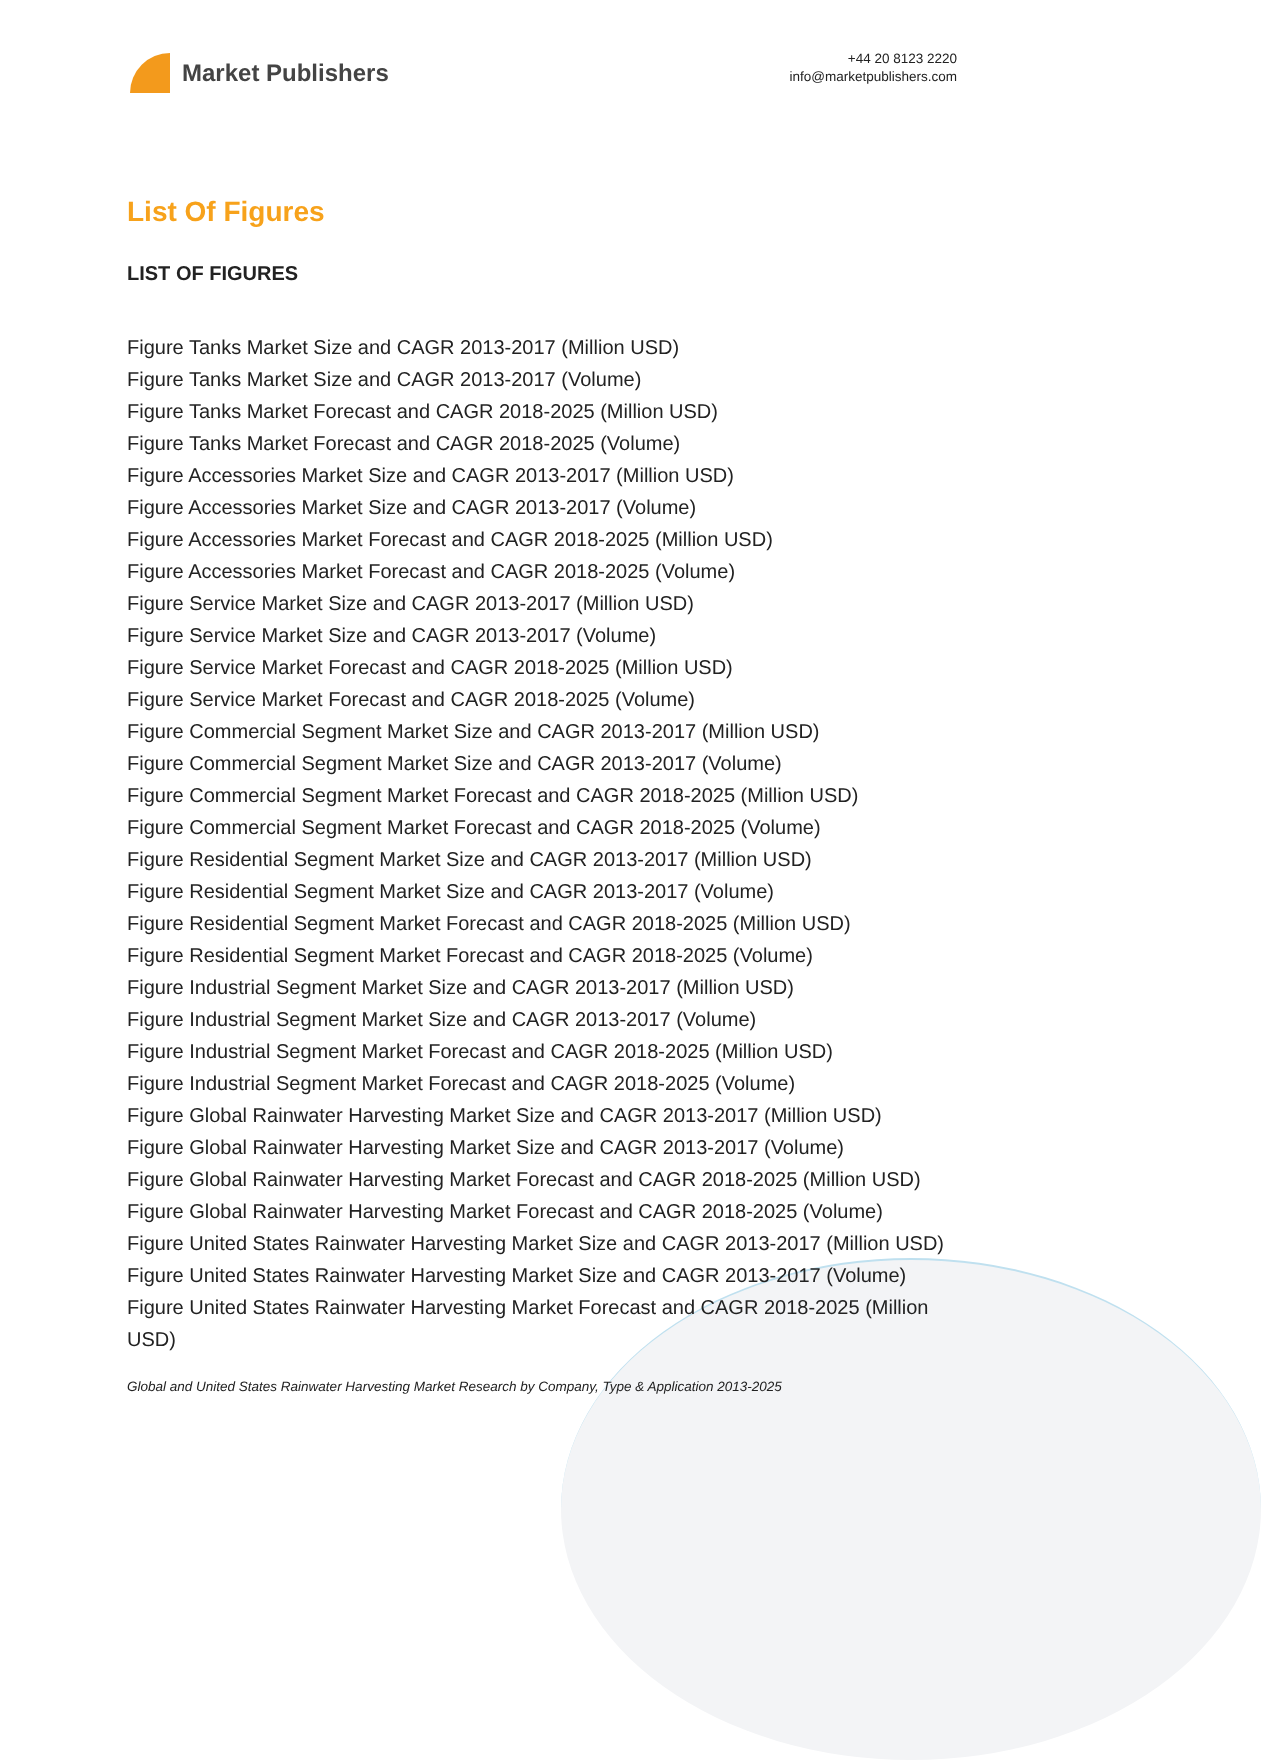Market Publishers
+44 20 8123 2220
info@marketpublishers.com
List Of Figures
LIST OF FIGURES
Figure Tanks Market Size and CAGR 2013-2017 (Million USD)
Figure Tanks Market Size and CAGR 2013-2017 (Volume)
Figure Tanks Market Forecast and CAGR 2018-2025 (Million USD)
Figure Tanks Market Forecast and CAGR 2018-2025 (Volume)
Figure Accessories Market Size and CAGR 2013-2017 (Million USD)
Figure Accessories Market Size and CAGR 2013-2017 (Volume)
Figure Accessories Market Forecast and CAGR 2018-2025 (Million USD)
Figure Accessories Market Forecast and CAGR 2018-2025 (Volume)
Figure Service Market Size and CAGR 2013-2017 (Million USD)
Figure Service Market Size and CAGR 2013-2017 (Volume)
Figure Service Market Forecast and CAGR 2018-2025 (Million USD)
Figure Service Market Forecast and CAGR 2018-2025 (Volume)
Figure Commercial Segment Market Size and CAGR 2013-2017 (Million USD)
Figure Commercial Segment Market Size and CAGR 2013-2017 (Volume)
Figure Commercial Segment Market Forecast and CAGR 2018-2025 (Million USD)
Figure Commercial Segment Market Forecast and CAGR 2018-2025 (Volume)
Figure Residential Segment Market Size and CAGR 2013-2017 (Million USD)
Figure Residential Segment Market Size and CAGR 2013-2017 (Volume)
Figure Residential Segment Market Forecast and CAGR 2018-2025 (Million USD)
Figure Residential Segment Market Forecast and CAGR 2018-2025 (Volume)
Figure Industrial Segment Market Size and CAGR 2013-2017 (Million USD)
Figure Industrial Segment Market Size and CAGR 2013-2017 (Volume)
Figure Industrial Segment Market Forecast and CAGR 2018-2025 (Million USD)
Figure Industrial Segment Market Forecast and CAGR 2018-2025 (Volume)
Figure Global Rainwater Harvesting Market Size and CAGR 2013-2017 (Million USD)
Figure Global Rainwater Harvesting Market Size and CAGR 2013-2017 (Volume)
Figure Global Rainwater Harvesting Market Forecast and CAGR 2018-2025 (Million USD)
Figure Global Rainwater Harvesting Market Forecast and CAGR 2018-2025 (Volume)
Figure United States Rainwater Harvesting Market Size and CAGR 2013-2017 (Million USD)
Figure United States Rainwater Harvesting Market Size and CAGR 2013-2017 (Volume)
Figure United States Rainwater Harvesting Market Forecast and CAGR 2018-2025 (Million USD)
Global and United States Rainwater Harvesting Market Research by Company, Type & Application 2013-2025